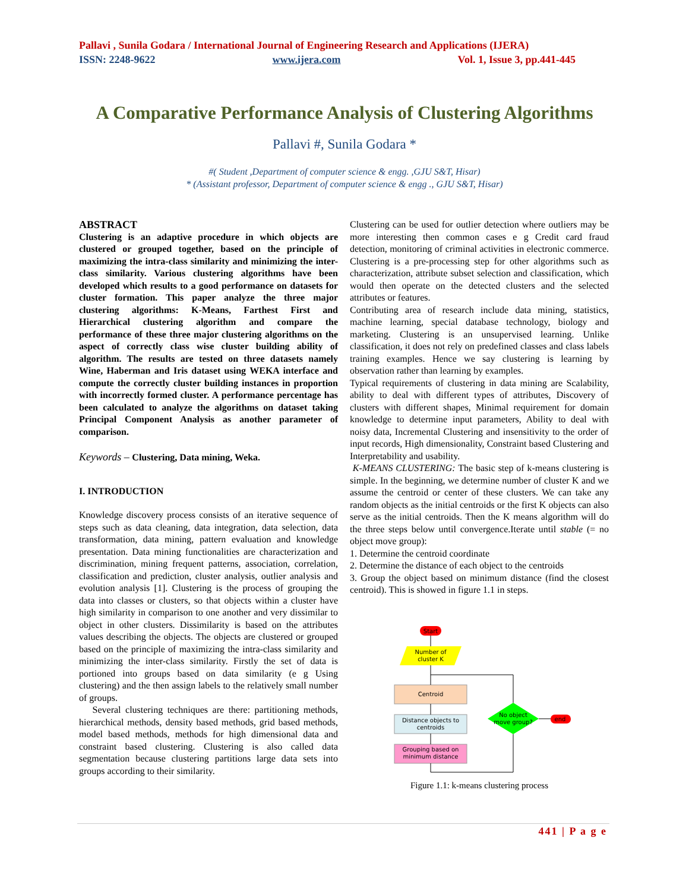Pallavi , Sunila Godara / International Journal of Engineering Research and Applications (IJERA)
ISSN: 2248-9622 www.ijera.com Vol. 1, Issue 3, pp.441-445
A Comparative Performance Analysis of Clustering Algorithms
Pallavi #, Sunila Godara *
#( Student ,Department of computer science & engg. ,GJU S&T, Hisar)
* (Assistant professor, Department of computer science & engg ., GJU S&T, Hisar)
ABSTRACT
Clustering is an adaptive procedure in which objects are clustered or grouped together, based on the principle of maximizing the intra-class similarity and minimizing the inter-class similarity. Various clustering algorithms have been developed which results to a good performance on datasets for cluster formation. This paper analyze the three major clustering algorithms: K-Means, Farthest First and Hierarchical clustering algorithm and compare the performance of these three major clustering algorithms on the aspect of correctly class wise cluster building ability of algorithm. The results are tested on three datasets namely Wine, Haberman and Iris dataset using WEKA interface and compute the correctly cluster building instances in proportion with incorrectly formed cluster. A performance percentage has been calculated to analyze the algorithms on dataset taking Principal Component Analysis as another parameter of comparison.
Keywords – Clustering, Data mining, Weka.
I. INTRODUCTION
Knowledge discovery process consists of an iterative sequence of steps such as data cleaning, data integration, data selection, data transformation, data mining, pattern evaluation and knowledge presentation. Data mining functionalities are characterization and discrimination, mining frequent patterns, association, correlation, classification and prediction, cluster analysis, outlier analysis and evolution analysis [1]. Clustering is the process of grouping the data into classes or clusters, so that objects within a cluster have high similarity in comparison to one another and very dissimilar to object in other clusters. Dissimilarity is based on the attributes values describing the objects. The objects are clustered or grouped based on the principle of maximizing the intra-class similarity and minimizing the inter-class similarity. Firstly the set of data is portioned into groups based on data similarity (e g Using clustering) and the then assign labels to the relatively small number of groups.
Several clustering techniques are there: partitioning methods, hierarchical methods, density based methods, grid based methods, model based methods, methods for high dimensional data and constraint based clustering. Clustering is also called data segmentation because clustering partitions large data sets into groups according to their similarity.
Clustering can be used for outlier detection where outliers may be more interesting then common cases e g Credit card fraud detection, monitoring of criminal activities in electronic commerce. Clustering is a pre-processing step for other algorithms such as characterization, attribute subset selection and classification, which would then operate on the detected clusters and the selected attributes or features.
Contributing area of research include data mining, statistics, machine learning, special database technology, biology and marketing. Clustering is an unsupervised learning. Unlike classification, it does not rely on predefined classes and class labels training examples. Hence we say clustering is learning by observation rather than learning by examples.
Typical requirements of clustering in data mining are Scalability, ability to deal with different types of attributes, Discovery of clusters with different shapes, Minimal requirement for domain knowledge to determine input parameters, Ability to deal with noisy data, Incremental Clustering and insensitivity to the order of input records, High dimensionality, Constraint based Clustering and Interpretability and usability.
K-MEANS CLUSTERING: The basic step of k-means clustering is simple. In the beginning, we determine number of cluster K and we assume the centroid or center of these clusters. We can take any random objects as the initial centroids or the first K objects can also serve as the initial centroids. Then the K means algorithm will do the three steps below until convergence.Iterate until stable (= no object move group):
1. Determine the centroid coordinate
2. Determine the distance of each object to the centroids
3. Group the object based on minimum distance (find the closest centroid). This is showed in figure 1.1 in steps.
Start
Number of
cluster K
Centroid
Distance objects to
centroids
Grouping based on
minimum distance
No object
move group?
end
Figure 1.1: k-means clustering process
441 | P a g e